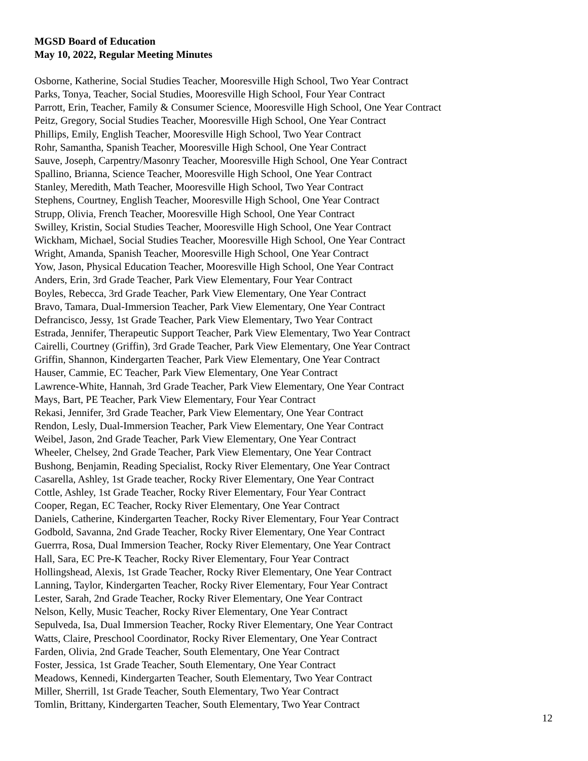MGSD Board of Education
May 10, 2022, Regular Meeting Minutes
Osborne, Katherine, Social Studies Teacher, Mooresville High School, Two Year Contract
Parks, Tonya, Teacher, Social Studies, Mooresville High School, Four Year Contract
Parrott, Erin, Teacher, Family & Consumer Science, Mooresville High School, One Year Contract
Peitz, Gregory, Social Studies Teacher, Mooresville High School, One Year Contract
Phillips, Emily, English Teacher, Mooresville High School, Two Year Contract
Rohr, Samantha, Spanish Teacher, Mooresville High School, One Year Contract
Sauve, Joseph, Carpentry/Masonry Teacher, Mooresville High School, One Year Contract
Spallino, Brianna, Science Teacher, Mooresville High School, One Year Contract
Stanley, Meredith, Math Teacher, Mooresville High School, Two Year Contract
Stephens, Courtney, English Teacher, Mooresville High School, One Year Contract
Strupp, Olivia, French Teacher, Mooresville High School, One Year Contract
Swilley, Kristin, Social Studies Teacher, Mooresville High School, One Year Contract
Wickham, Michael, Social Studies Teacher, Mooresville High School, One Year Contract
Wright, Amanda, Spanish Teacher, Mooresville High School, One Year Contract
Yow, Jason, Physical Education Teacher, Mooresville High School, One Year Contract
Anders, Erin, 3rd Grade Teacher, Park View Elementary, Four Year Contract
Boyles, Rebecca, 3rd Grade Teacher, Park View Elementary, One Year Contract
Bravo, Tamara, Dual-Immersion Teacher, Park View Elementary, One Year Contract
Defrancisco, Jessy, 1st Grade Teacher, Park View Elementary, Two Year Contract
Estrada, Jennifer, Therapeutic Support Teacher, Park View Elementary, Two Year Contract
Cairelli, Courtney (Griffin), 3rd Grade Teacher, Park View Elementary, One Year Contract
Griffin, Shannon, Kindergarten Teacher, Park View Elementary, One Year Contract
Hauser, Cammie, EC Teacher, Park View Elementary, One Year Contract
Lawrence-White, Hannah, 3rd Grade Teacher, Park View Elementary, One Year Contract
Mays, Bart, PE Teacher, Park View Elementary, Four Year Contract
Rekasi, Jennifer, 3rd Grade Teacher, Park View Elementary, One Year Contract
Rendon, Lesly, Dual-Immersion Teacher, Park View Elementary, One Year Contract
Weibel, Jason, 2nd Grade Teacher, Park View Elementary, One Year Contract
Wheeler, Chelsey, 2nd Grade Teacher, Park View Elementary, One Year Contract
Bushong, Benjamin, Reading Specialist, Rocky River Elementary, One Year Contract
Casarella, Ashley, 1st Grade teacher, Rocky River Elementary, One Year Contract
Cottle, Ashley, 1st Grade Teacher, Rocky River Elementary, Four Year Contract
Cooper, Regan, EC Teacher, Rocky River Elementary, One Year Contract
Daniels, Catherine, Kindergarten Teacher, Rocky River Elementary, Four Year Contract
Godbold, Savanna, 2nd Grade Teacher, Rocky River Elementary, One Year Contract
Guerrra, Rosa, Dual Immersion Teacher, Rocky River Elementary, One Year Contract
Hall, Sara, EC Pre-K Teacher, Rocky River Elementary, Four Year Contract
Hollingshead, Alexis, 1st Grade Teacher, Rocky River Elementary, One Year Contract
Lanning, Taylor, Kindergarten Teacher, Rocky River Elementary, Four Year Contract
Lester, Sarah, 2nd Grade Teacher, Rocky River Elementary, One Year Contract
Nelson, Kelly, Music Teacher, Rocky River Elementary, One Year Contract
Sepulveda, Isa, Dual Immersion Teacher, Rocky River Elementary, One Year Contract
Watts, Claire, Preschool Coordinator, Rocky River Elementary, One Year Contract
Farden, Olivia, 2nd Grade Teacher, South Elementary, One Year Contract
Foster, Jessica, 1st Grade Teacher, South Elementary, One Year Contract
Meadows, Kennedi, Kindergarten Teacher, South Elementary, Two Year Contract
Miller, Sherrill, 1st Grade Teacher, South Elementary, Two Year Contract
Tomlin, Brittany, Kindergarten Teacher, South Elementary, Two Year Contract
12